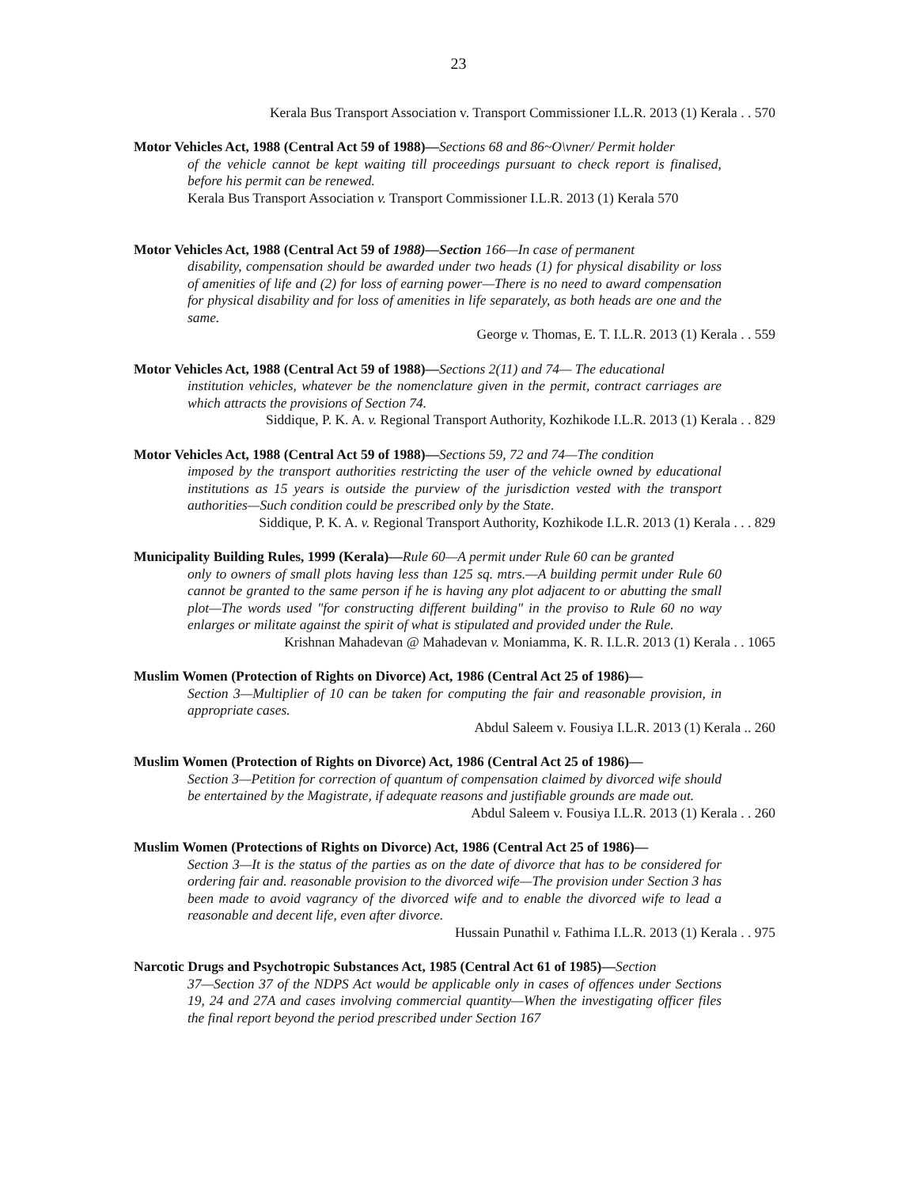23
Kerala Bus Transport Association v. Transport Commissioner I.L.R. 2013 (1) Kerala . . 570
Motor Vehicles Act, 1988 (Central Act 59 of 1988)—Sections 68 and 86~O\vner/ Permit holder
of the vehicle cannot be kept waiting till proceedings pursuant to check report is finalised, before his permit can be renewed.
Kerala Bus Transport Association v. Transport Commissioner I.L.R. 2013 (1) Kerala 570
Motor Vehicles Act, 1988 (Central Act 59 of 1988)—Section 166—In case of permanent
disability, compensation should be awarded under two heads (1) for physical disability or loss of amenities of life and (2) for loss of earning power—There is no need to award compensation for physical disability and for loss of amenities in life separately, as both heads are one and the same.
George v. Thomas, E. T. I.L.R. 2013 (1) Kerala . . 559
Motor Vehicles Act, 1988 (Central Act 59 of 1988)—Sections 2(11) and 74— The educational
institution vehicles, whatever be the nomenclature given in the permit, contract carriages are which attracts the provisions of Section 74.
Siddique, P. K. A. v. Regional Transport Authority, Kozhikode I.L.R. 2013 (1) Kerala . . 829
Motor Vehicles Act, 1988 (Central Act 59 of 1988)—Sections 59, 72 and 74—The condition
imposed by the transport authorities restricting the user of the vehicle owned by educational institutions as 15 years is outside the purview of the jurisdiction vested with the transport authorities—Such condition could be prescribed only by the State.
Siddique, P. K. A. v. Regional Transport Authority, Kozhikode I.L.R. 2013 (1) Kerala . . . 829
Municipality Building Rules, 1999 (Kerala)—Rule 60—A permit under Rule 60 can be granted
only to owners of small plots having less than 125 sq. mtrs.—A building permit under Rule 60 cannot be granted to the same person if he is having any plot adjacent to or abutting the small plot—The words used "for constructing different building" in the proviso to Rule 60 no way enlarges or militate against the spirit of what is stipulated and provided under the Rule.
Krishnan Mahadevan @ Mahadevan v. Moniamma, K. R. I.L.R. 2013 (1) Kerala . . 1065
Muslim Women (Protection of Rights on Divorce) Act, 1986 (Central Act 25 of 1986)—
Section 3—Multiplier of 10 can be taken for computing the fair and reasonable provision, in appropriate cases.
Abdul Saleem v. Fousiya I.L.R. 2013 (1) Kerala .. 260
Muslim Women (Protection of Rights on Divorce) Act, 1986 (Central Act 25 of 1986)—
Section 3—Petition for correction of quantum of compensation claimed by divorced wife should be entertained by the Magistrate, if adequate reasons and justifiable grounds are made out.
Abdul Saleem v. Fousiya I.L.R. 2013 (1) Kerala . . 260
Muslim Women (Protections of Rights on Divorce) Act, 1986 (Central Act 25 of 1986)—
Section 3—It is the status of the parties as on the date of divorce that has to be considered for ordering fair and. reasonable provision to the divorced wife—The provision under Section 3 has been made to avoid vagrancy of the divorced wife and to enable the divorced wife to lead a reasonable and decent life, even after divorce.
Hussain Punathil v. Fathima I.L.R. 2013 (1) Kerala . . 975
Narcotic Drugs and Psychotropic Substances Act, 1985 (Central Act 61 of 1985)—Section
37—Section 37 of the NDPS Act would be applicable only in cases of offences under Sections 19, 24 and 27A and cases involving commercial quantity—When the investigating officer files the final report beyond the period prescribed under Section 167